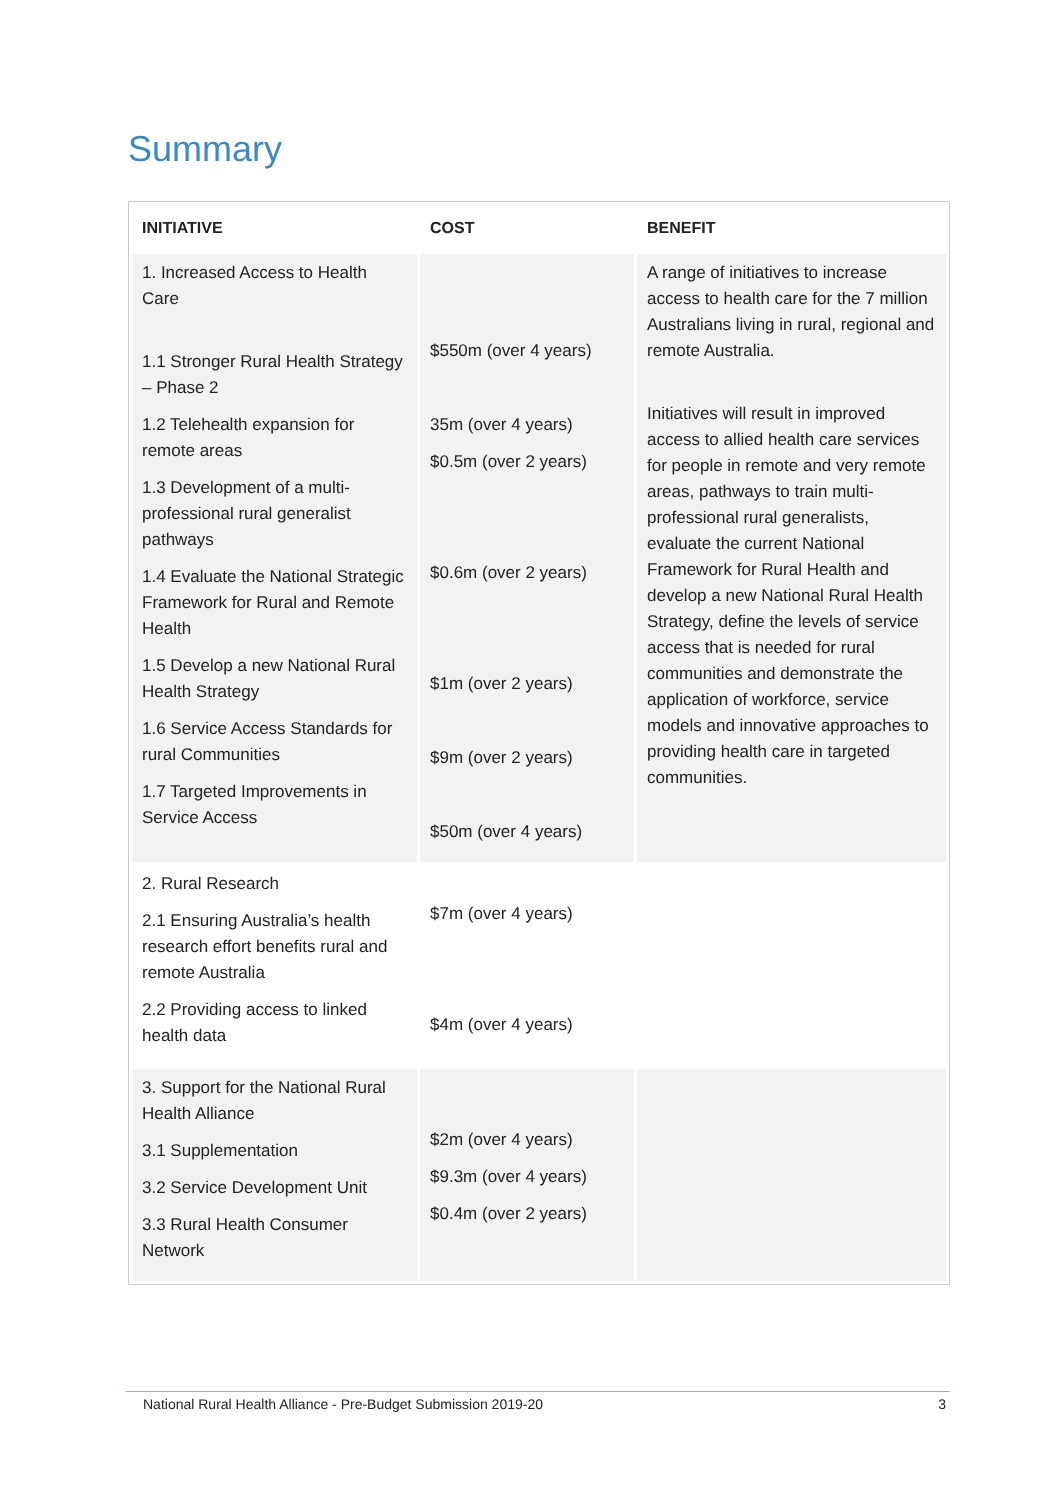Summary
| INITIATIVE | COST | BENEFIT |
| --- | --- | --- |
| 1. Increased Access to Health Care 1.1 Stronger Rural Health Strategy – Phase 2 1.2 Telehealth expansion for remote areas 1.3 Development of a multi-professional rural generalist pathways 1.4 Evaluate the National Strategic Framework for Rural and Remote Health 1.5 Develop a new National Rural Health Strategy 1.6 Service Access Standards for rural Communities 1.7 Targeted Improvements in Service Access | $550m (over 4 years) 35m (over 4 years) $0.5m (over 2 years) $0.6m (over 2 years) $1m (over 2 years) $9m (over 2 years) $50m (over 4 years) | A range of initiatives to increase access to health care for the 7 million Australians living in rural, regional and remote Australia. Initiatives will result in improved access to allied health care services for people in remote and very remote areas, pathways to train multi-professional rural generalists, evaluate the current National Framework for Rural Health and develop a new National Rural Health Strategy, define the levels of service access that is needed for rural communities and demonstrate the application of workforce, service models and innovative approaches to providing health care in targeted communities. |
| 2. Rural Research 2.1 Ensuring Australia’s health research effort benefits rural and remote Australia 2.2 Providing access to linked health data | $7m (over 4 years) $4m (over 4 years) | |
| 3. Support for the National Rural Health Alliance 3.1 Supplementation 3.2 Service Development Unit 3.3 Rural Health Consumer Network | $2m (over 4 years) $9.3m (over 4 years) $0.4m (over 2 years) | |
National Rural Health Alliance - Pre-Budget Submission 2019-20 3